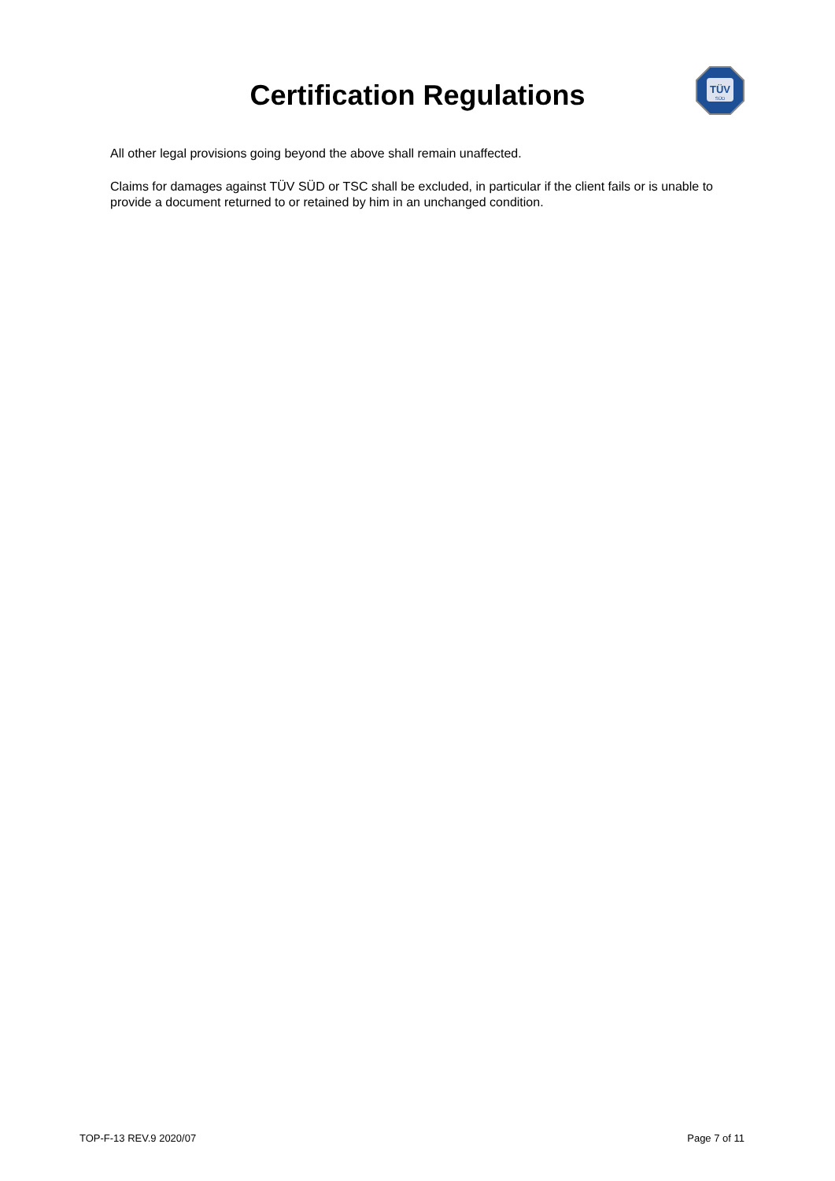Certification Regulations
TÜV
SÜD
All other legal provisions going beyond the above shall remain unaffected.
Claims for damages against TÜV SÜD or TSC shall be excluded, in particular if the client fails or is unable to provide a document returned to or retained by him in an unchanged condition.
TOP-F-13 REV.9 2020/07 Page 7 of 11